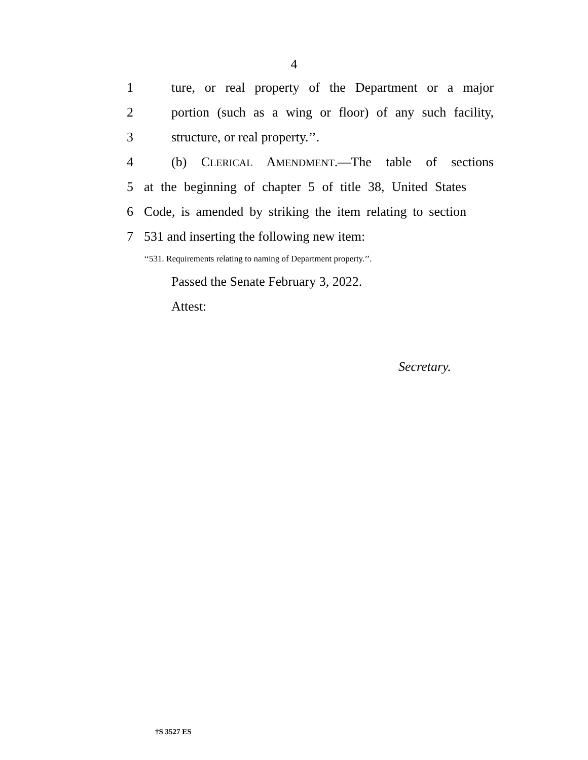4
1 ture, or real property of the Department or a major
2 portion (such as a wing or floor) of any such facility,
3 structure, or real property.’’.
4 (b) CLERICAL AMENDMENT.—The table of sections
5 at the beginning of chapter 5 of title 38, United States
6 Code, is amended by striking the item relating to section
7 531 and inserting the following new item:
‘‘531. Requirements relating to naming of Department property.’’.
Passed the Senate February 3, 2022.
Attest:
Secretary.
†S 3527 ES